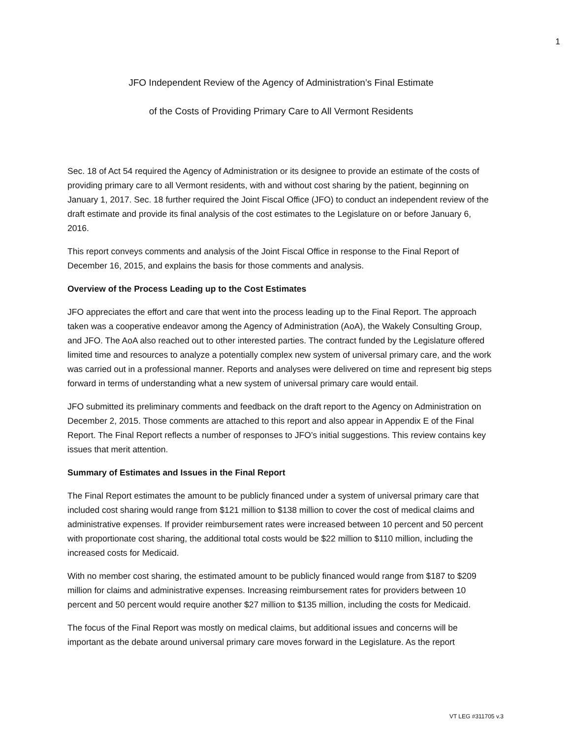1
JFO Independent Review of the Agency of Administration’s Final Estimate
of the Costs of Providing Primary Care to All Vermont Residents
Sec. 18 of Act 54 required the Agency of Administration or its designee to provide an estimate of the costs of providing primary care to all Vermont residents, with and without cost sharing by the patient, beginning on January 1, 2017. Sec. 18 further required the Joint Fiscal Office (JFO) to conduct an independent review of the draft estimate and provide its final analysis of the cost estimates to the Legislature on or before January 6, 2016.
This report conveys comments and analysis of the Joint Fiscal Office in response to the Final Report of December 16, 2015, and explains the basis for those comments and analysis.
Overview of the Process Leading up to the Cost Estimates
JFO appreciates the effort and care that went into the process leading up to the Final Report. The approach taken was a cooperative endeavor among the Agency of Administration (AoA), the Wakely Consulting Group, and JFO. The AoA also reached out to other interested parties. The contract funded by the Legislature offered limited time and resources to analyze a potentially complex new system of universal primary care, and the work was carried out in a professional manner. Reports and analyses were delivered on time and represent big steps forward in terms of understanding what a new system of universal primary care would entail.
JFO submitted its preliminary comments and feedback on the draft report to the Agency on Administration on December 2, 2015. Those comments are attached to this report and also appear in Appendix E of the Final Report. The Final Report reflects a number of responses to JFO’s initial suggestions. This review contains key issues that merit attention.
Summary of Estimates and Issues in the Final Report
The Final Report estimates the amount to be publicly financed under a system of universal primary care that included cost sharing would range from $121 million to $138 million to cover the cost of medical claims and administrative expenses. If provider reimbursement rates were increased between 10 percent and 50 percent with proportionate cost sharing, the additional total costs would be $22 million to $110 million, including the increased costs for Medicaid.
With no member cost sharing, the estimated amount to be publicly financed would range from $187 to $209 million for claims and administrative expenses. Increasing reimbursement rates for providers between 10 percent and 50 percent would require another $27 million to $135 million, including the costs for Medicaid.
The focus of the Final Report was mostly on medical claims, but additional issues and concerns will be important as the debate around universal primary care moves forward in the Legislature. As the report
VT LEG #311705 v.3